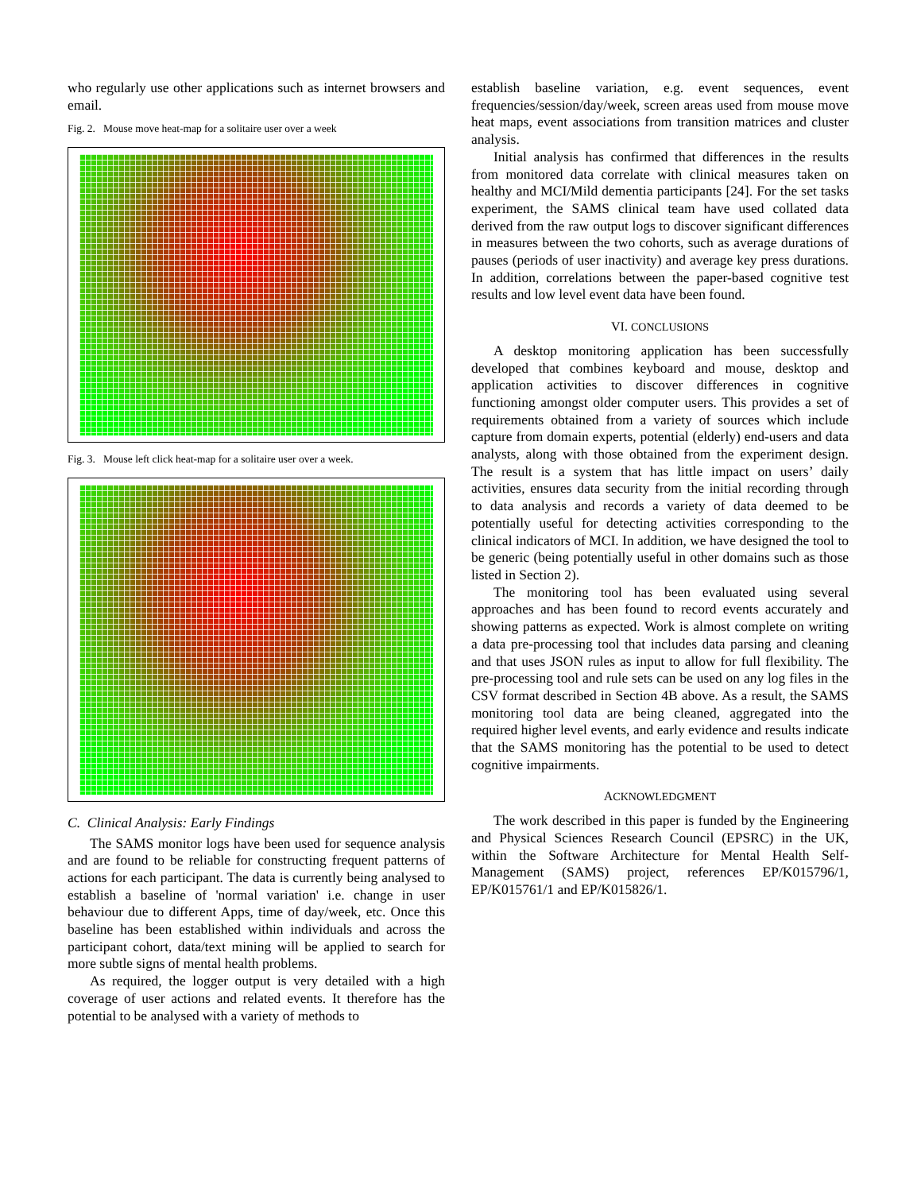who regularly use other applications such as internet browsers and email.
Fig. 2. Mouse move heat-map for a solitaire user over a week
Fig. 3. Mouse left click heat-map for a solitaire user over a week.
C. Clinical Analysis: Early Findings
The SAMS monitor logs have been used for sequence analysis and are found to be reliable for constructing frequent patterns of actions for each participant. The data is currently being analysed to establish a baseline of 'normal variation' i.e. change in user behaviour due to different Apps, time of day/week, etc. Once this baseline has been established within individuals and across the participant cohort, data/text mining will be applied to search for more subtle signs of mental health problems.
As required, the logger output is very detailed with a high coverage of user actions and related events. It therefore has the potential to be analysed with a variety of methods to
establish baseline variation, e.g. event sequences, event frequencies/session/day/week, screen areas used from mouse move heat maps, event associations from transition matrices and cluster analysis.
Initial analysis has confirmed that differences in the results from monitored data correlate with clinical measures taken on healthy and MCI/Mild dementia participants [24]. For the set tasks experiment, the SAMS clinical team have used collated data derived from the raw output logs to discover significant differences in measures between the two cohorts, such as average durations of pauses (periods of user inactivity) and average key press durations. In addition, correlations between the paper-based cognitive test results and low level event data have been found.
VI. CONCLUSIONS
A desktop monitoring application has been successfully developed that combines keyboard and mouse, desktop and application activities to discover differences in cognitive functioning amongst older computer users. This provides a set of requirements obtained from a variety of sources which include capture from domain experts, potential (elderly) end-users and data analysts, along with those obtained from the experiment design. The result is a system that has little impact on users’ daily activities, ensures data security from the initial recording through to data analysis and records a variety of data deemed to be potentially useful for detecting activities corresponding to the clinical indicators of MCI. In addition, we have designed the tool to be generic (being potentially useful in other domains such as those listed in Section 2).
The monitoring tool has been evaluated using several approaches and has been found to record events accurately and showing patterns as expected. Work is almost complete on writing a data pre-processing tool that includes data parsing and cleaning and that uses JSON rules as input to allow for full flexibility. The pre-processing tool and rule sets can be used on any log files in the CSV format described in Section 4B above. As a result, the SAMS monitoring tool data are being cleaned, aggregated into the required higher level events, and early evidence and results indicate that the SAMS monitoring has the potential to be used to detect cognitive impairments.
ACKNOWLEDGMENT
The work described in this paper is funded by the Engineering and Physical Sciences Research Council (EPSRC) in the UK, within the Software Architecture for Mental Health Self-Management (SAMS) project, references EP/K015796/1, EP/K015761/1 and EP/K015826/1.